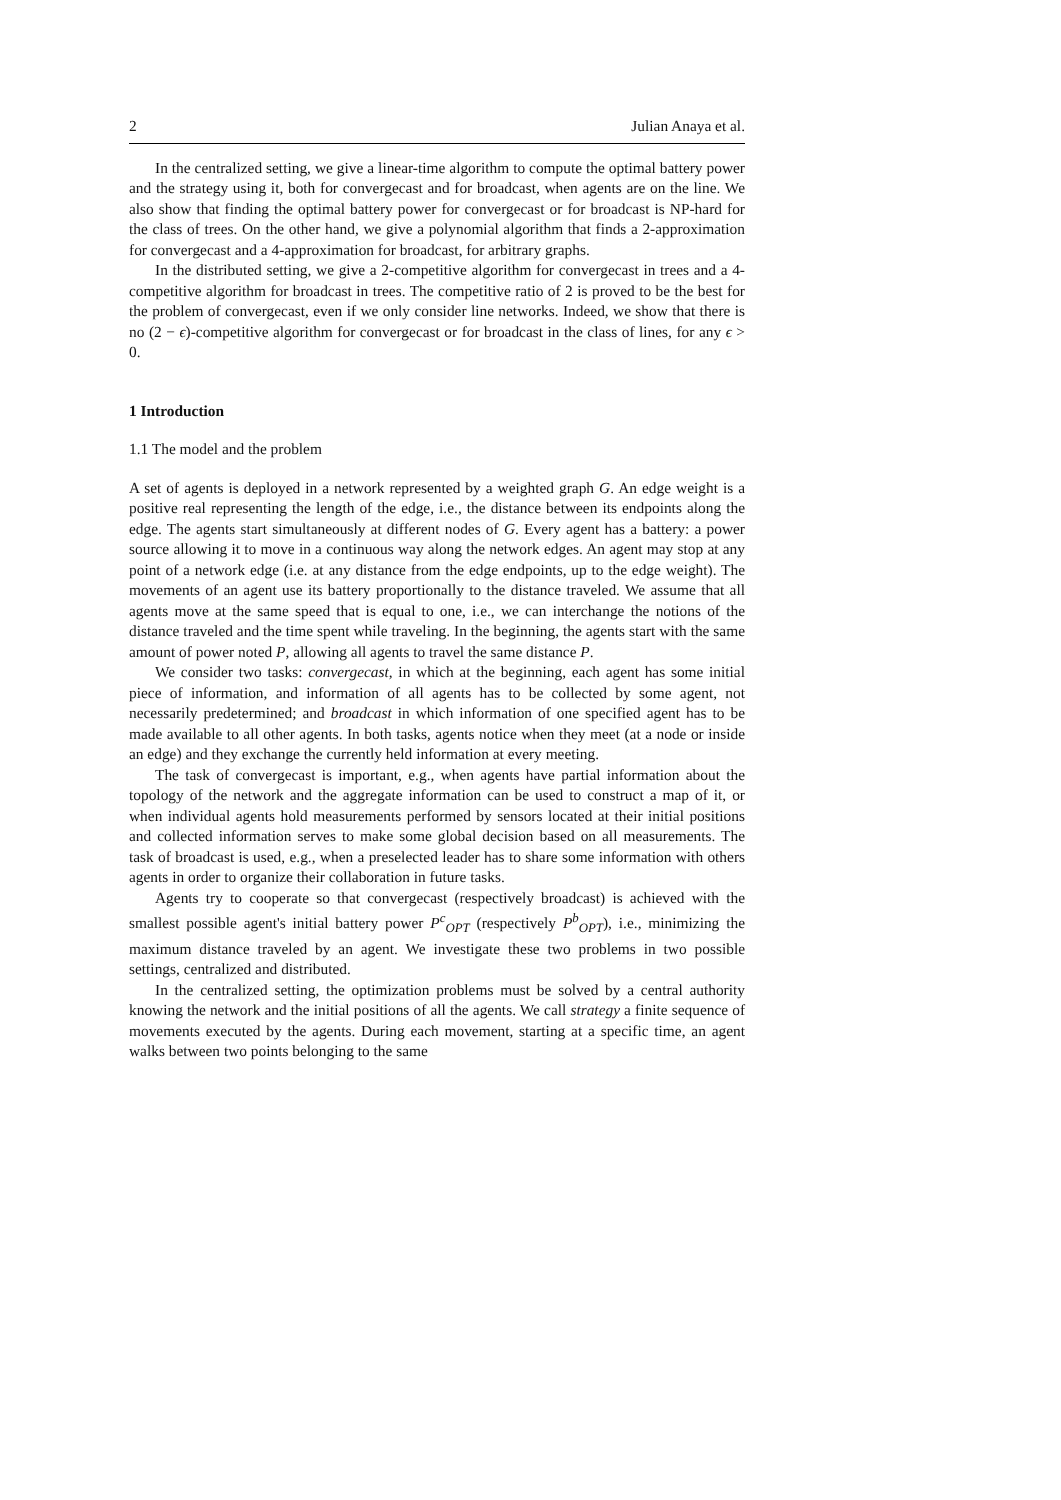2 Julian Anaya et al.
In the centralized setting, we give a linear-time algorithm to compute the optimal battery power and the strategy using it, both for convergecast and for broadcast, when agents are on the line. We also show that finding the optimal battery power for convergecast or for broadcast is NP-hard for the class of trees. On the other hand, we give a polynomial algorithm that finds a 2-approximation for convergecast and a 4-approximation for broadcast, for arbitrary graphs.
In the distributed setting, we give a 2-competitive algorithm for convergecast in trees and a 4-competitive algorithm for broadcast in trees. The competitive ratio of 2 is proved to be the best for the problem of convergecast, even if we only consider line networks. Indeed, we show that there is no (2 − ϵ)-competitive algorithm for convergecast or for broadcast in the class of lines, for any ϵ > 0.
1 Introduction
1.1 The model and the problem
A set of agents is deployed in a network represented by a weighted graph G. An edge weight is a positive real representing the length of the edge, i.e., the distance between its endpoints along the edge. The agents start simultaneously at different nodes of G. Every agent has a battery: a power source allowing it to move in a continuous way along the network edges. An agent may stop at any point of a network edge (i.e. at any distance from the edge endpoints, up to the edge weight). The movements of an agent use its battery proportionally to the distance traveled. We assume that all agents move at the same speed that is equal to one, i.e., we can interchange the notions of the distance traveled and the time spent while traveling. In the beginning, the agents start with the same amount of power noted P, allowing all agents to travel the same distance P.
We consider two tasks: convergecast, in which at the beginning, each agent has some initial piece of information, and information of all agents has to be collected by some agent, not necessarily predetermined; and broadcast in which information of one specified agent has to be made available to all other agents. In both tasks, agents notice when they meet (at a node or inside an edge) and they exchange the currently held information at every meeting.
The task of convergecast is important, e.g., when agents have partial information about the topology of the network and the aggregate information can be used to construct a map of it, or when individual agents hold measurements performed by sensors located at their initial positions and collected information serves to make some global decision based on all measurements. The task of broadcast is used, e.g., when a preselected leader has to share some information with others agents in order to organize their collaboration in future tasks.
Agents try to cooperate so that convergecast (respectively broadcast) is achieved with the smallest possible agent's initial battery power P<sup>c</sup><sub>OPT</sub> (respectively P<sup>b</sup><sub>OPT</sub>), i.e., minimizing the maximum distance traveled by an agent. We investigate these two problems in two possible settings, centralized and distributed.
In the centralized setting, the optimization problems must be solved by a central authority knowing the network and the initial positions of all the agents. We call strategy a finite sequence of movements executed by the agents. During each movement, starting at a specific time, an agent walks between two points belonging to the same